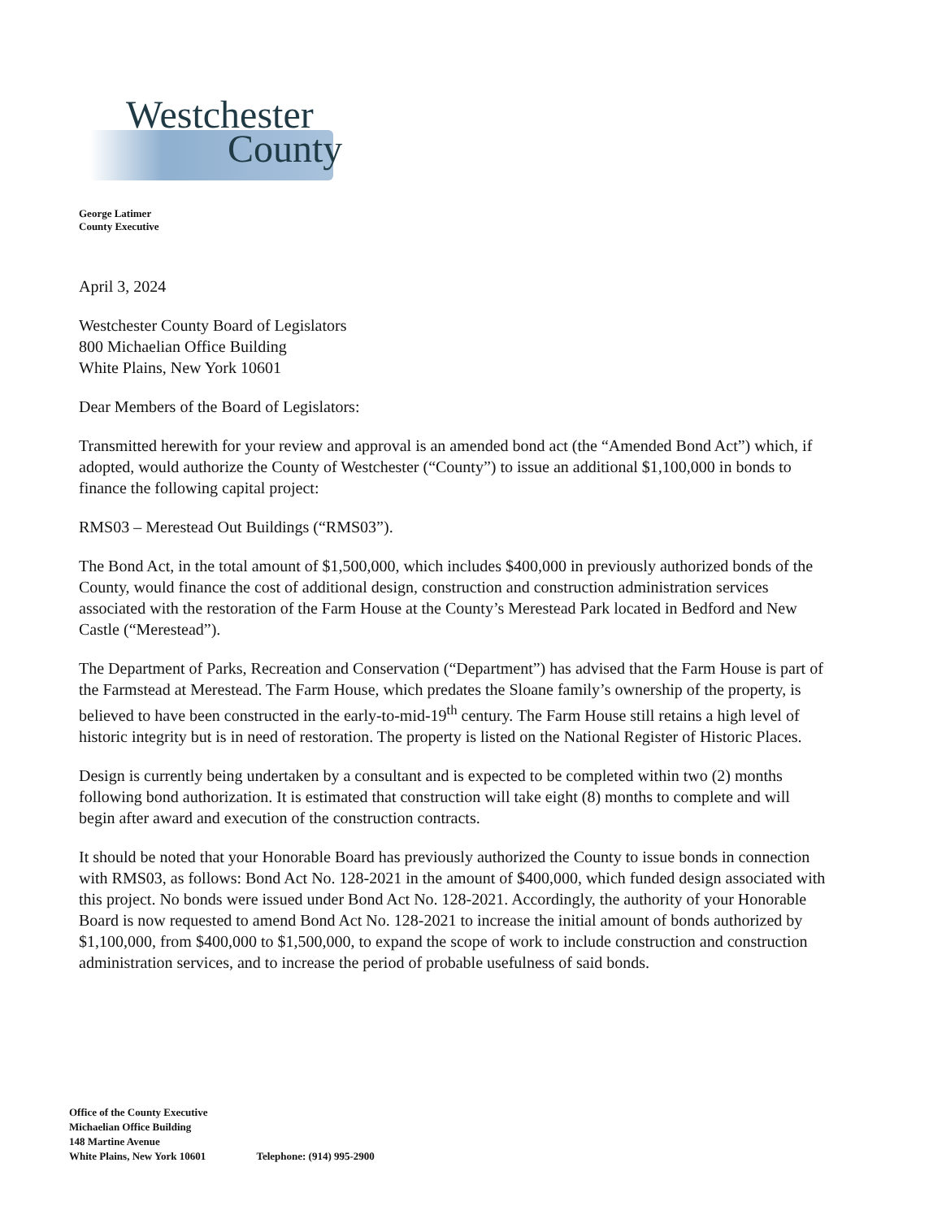Westchester
County
George Latimer
County Executive
April 3, 2024
Westchester County Board of Legislators
800 Michaelian Office Building
White Plains, New York 10601
Dear Members of the Board of Legislators:
Transmitted herewith for your review and approval is an amended bond act (the “Amended Bond Act”) which, if adopted, would authorize the County of Westchester (“County”) to issue an additional $1,100,000 in bonds to finance the following capital project:
RMS03 – Merestead Out Buildings (“RMS03”).
The Bond Act, in the total amount of $1,500,000, which includes $400,000 in previously authorized bonds of the County, would finance the cost of additional design, construction and construction administration services associated with the restoration of the Farm House at the County’s Merestead Park located in Bedford and New Castle (“Merestead”).
The Department of Parks, Recreation and Conservation (“Department”) has advised that the Farm House is part of the Farmstead at Merestead. The Farm House, which predates the Sloane family’s ownership of the property, is believed to have been constructed in the early-to-mid-19<sup>th</sup> century. The Farm House still retains a high level of historic integrity but is in need of restoration. The property is listed on the National Register of Historic Places.
Design is currently being undertaken by a consultant and is expected to be completed within two (2) months following bond authorization. It is estimated that construction will take eight (8) months to complete and will begin after award and execution of the construction contracts.
It should be noted that your Honorable Board has previously authorized the County to issue bonds in connection with RMS03, as follows: Bond Act No. 128-2021 in the amount of $400,000, which funded design associated with this project. No bonds were issued under Bond Act No. 128-2021. Accordingly, the authority of your Honorable Board is now requested to amend Bond Act No. 128-2021 to increase the initial amount of bonds authorized by $1,100,000, from $400,000 to $1,500,000, to expand the scope of work to include construction and construction administration services, and to increase the period of probable usefulness of said bonds.
Office of the County Executive
Michaelian Office Building
148 Martine Avenue
White Plains, New York 10601
Telephone: (914) 995-2900